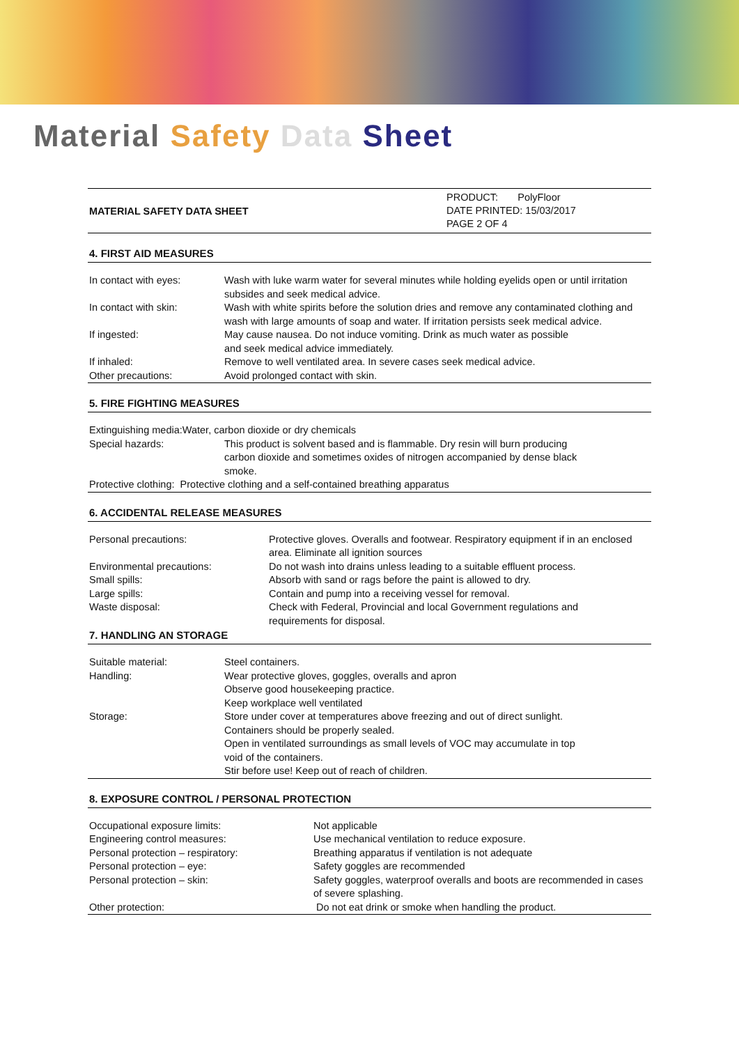Material Safety Data Sheet
MATERIAL SAFETY DATA SHEET
PRODUCT: PolyFloor
DATE PRINTED: 15/03/2017
PAGE 2 OF 4
4. FIRST AID MEASURES
| In contact with eyes: | Wash with luke warm water for several minutes while holding eyelids open or until irritation subsides and seek medical advice. |
| In contact with skin: | Wash with white spirits before the solution dries and remove any contaminated clothing and wash with large amounts of soap and water. If irritation persists seek medical advice. |
| If ingested: | May cause nausea. Do not induce vomiting. Drink as much water as possible and seek medical advice immediately. |
| If inhaled: | Remove to well ventilated area. In severe cases seek medical advice. |
| Other precautions: | Avoid prolonged contact with skin. |
5. FIRE FIGHTING MEASURES
| Extinguishing media:Water, carbon dioxide or dry chemicals | |
| Special hazards: | This product is solvent based and is flammable. Dry resin will burn producing carbon dioxide and sometimes oxides of nitrogen accompanied by dense black smoke. |
| Protective clothing: Protective clothing and a self-contained breathing apparatus | |
6. ACCIDENTAL RELEASE MEASURES
| Personal precautions: | Protective gloves. Overalls and footwear. Respiratory equipment if in an enclosed area. Eliminate all ignition sources |
| Environmental precautions: | Do not wash into drains unless leading to a suitable effluent process. |
| Small spills: | Absorb with sand or rags before the paint is allowed to dry. |
| Large spills: | Contain and pump into a receiving vessel for removal. |
| Waste disposal: | Check with Federal, Provincial and local Government regulations and requirements for disposal. |
7. HANDLING AN STORAGE
| Suitable material: | Steel containers. |
| Handling: | Wear protective gloves, goggles, overalls and apron Observe good housekeeping practice. Keep workplace well ventilated |
| Storage: | Store under cover at temperatures above freezing and out of direct sunlight. Containers should be properly sealed. Open in ventilated surroundings as small levels of VOC may accumulate in top void of the containers. Stir before use! Keep out of reach of children. |
8. EXPOSURE CONTROL / PERSONAL PROTECTION
| Occupational exposure limits: | Not applicable |
| Engineering control measures: | Use mechanical ventilation to reduce exposure. |
| Personal protection – respiratory: | Breathing apparatus if ventilation is not adequate |
| Personal protection – eye: | Safety goggles are recommended |
| Personal protection – skin: | Safety goggles, waterproof overalls and boots are recommended in cases of severe splashing. |
| Other protection: | Do not eat drink or smoke when handling the product. |